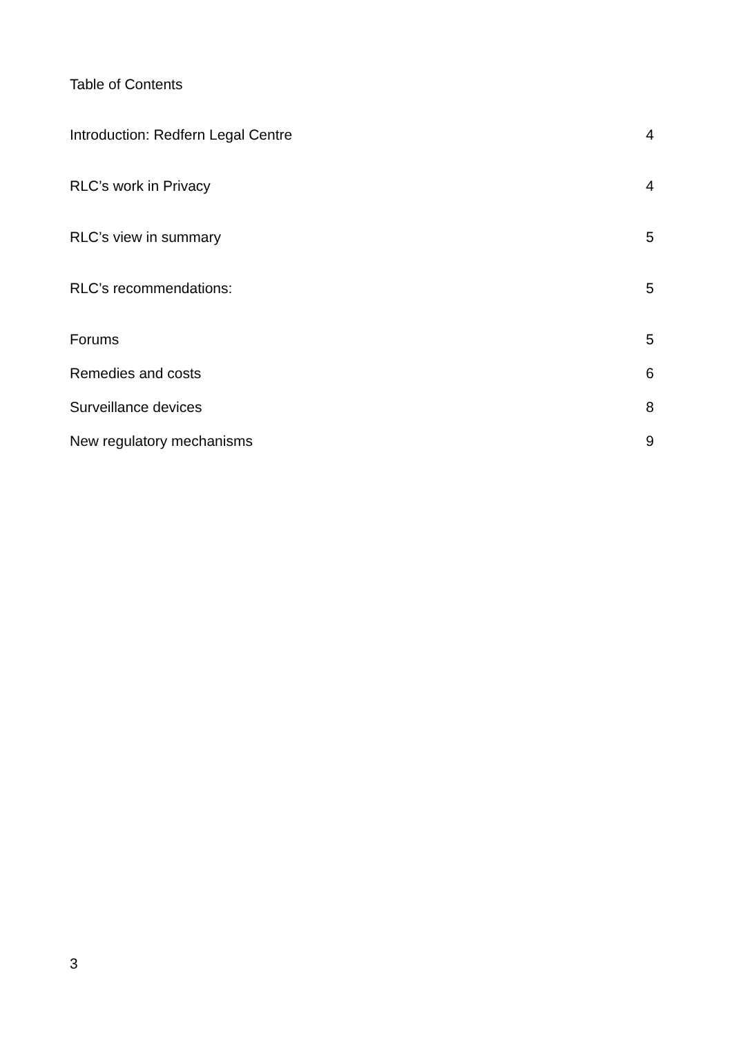Table of Contents
Introduction: Redfern Legal Centre 4
RLC’s work in Privacy 4
RLC’s view in summary 5
RLC’s recommendations: 5
Forums 5
Remedies and costs 6
Surveillance devices 8
New regulatory mechanisms 9
3